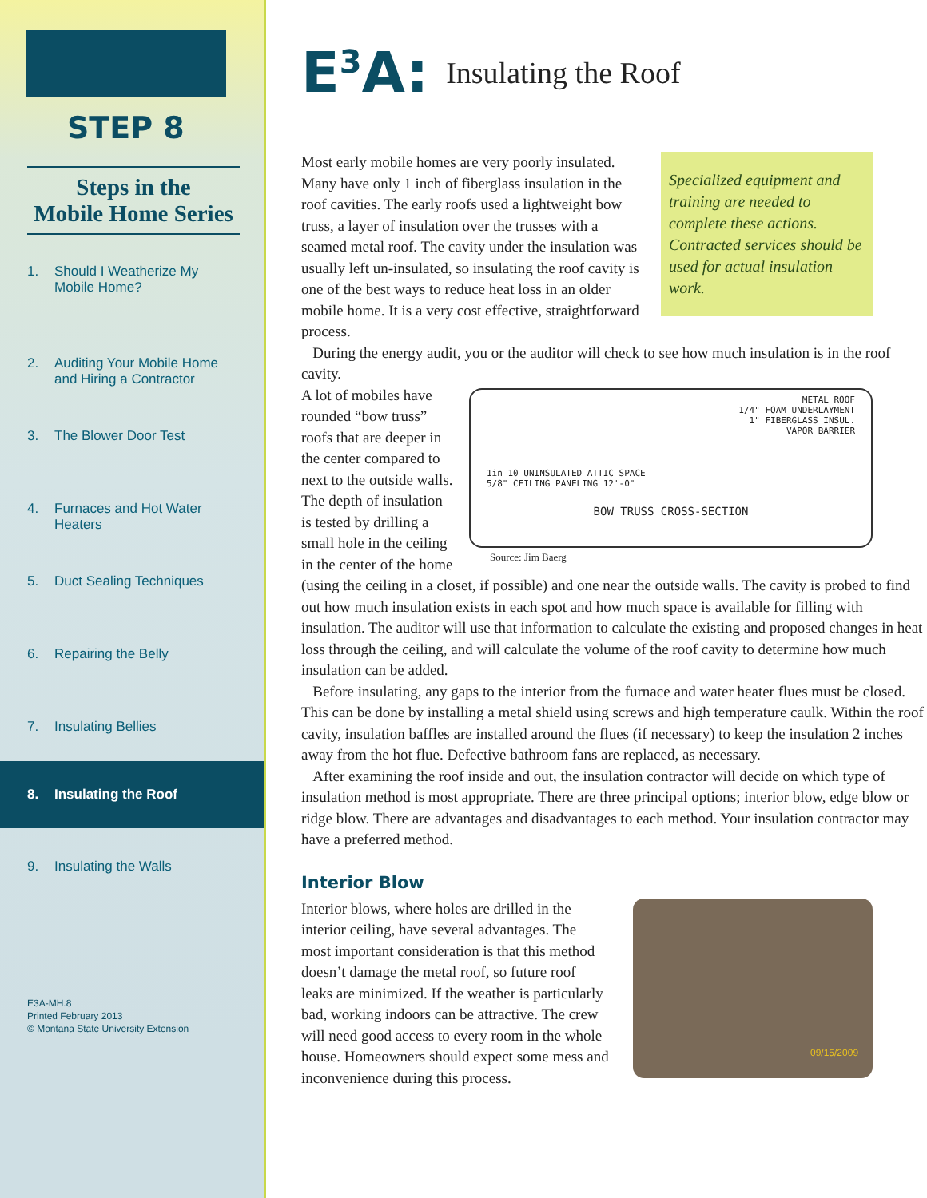STEP 8
Steps in the
Mobile Home Series
1. Should I Weatherize My
Mobile Home?
2. Auditing Your Mobile Home
and Hiring a Contractor
3. The Blower Door Test
4. Furnaces and Hot Water
Heaters
5. Duct Sealing Techniques
6. Repairing the Belly
7. Insulating Bellies
8. Insulating the Roof
9. Insulating the Walls
E3A-MH.8
Printed February 2013
© Montana State University Extension
E<sup>3</sup>A: Insulating the Roof
Specialized equipment and training are needed to complete these actions. Contracted services should be used for actual insulation work.
Most early mobile homes are very poorly insulated. Many have only 1 inch of fiberglass insulation in the roof cavities. The early roofs used a lightweight bow truss, a layer of insulation over the trusses with a seamed metal roof. The cavity under the insulation was usually left un-insulated, so insulating the roof cavity is one of the best ways to reduce heat loss in an older mobile home. It is a very cost effective, straightforward process.
During the energy audit, you or the auditor will check to see how much insulation is in the roof cavity.
METAL ROOF
1/4" FOAM UNDERLAYMENT
1" FIBERGLASS INSUL.
VAPOR BARRIER
1in 10 UNINSULATED ATTIC SPACE
5/8" CEILING PANELING 12'-0"
BOW TRUSS CROSS-SECTION
Source: Jim Baerg
A lot of mobiles have rounded “bow truss” roofs that are deeper in the center compared to next to the outside walls. The depth of insulation is tested by drilling a small hole in the ceiling in the center of the home (using the ceiling in a closet, if possible) and one near the outside walls. The cavity is probed to find out how much insulation exists in each spot and how much space is available for filling with insulation. The auditor will use that information to calculate the existing and proposed changes in heat loss through the ceiling, and will calculate the volume of the roof cavity to determine how much insulation can be added.
Before insulating, any gaps to the interior from the furnace and water heater flues must be closed. This can be done by installing a metal shield using screws and high temperature caulk. Within the roof cavity, insulation baffles are installed around the flues (if necessary) to keep the insulation 2 inches away from the hot flue. Defective bathroom fans are replaced, as necessary.
After examining the roof inside and out, the insulation contractor will decide on which type of insulation method is most appropriate. There are three principal options; interior blow, edge blow or ridge blow. There are advantages and disadvantages to each method. Your insulation contractor may have a preferred method.
Interior Blow
09/15/2009
Interior blows, where holes are drilled in the interior ceiling, have several advantages. The most important consideration is that this method doesn’t damage the metal roof, so future roof leaks are minimized. If the weather is particularly bad, working indoors can be attractive. The crew will need good access to every room in the whole house. Homeowners should expect some mess and inconvenience during this process.